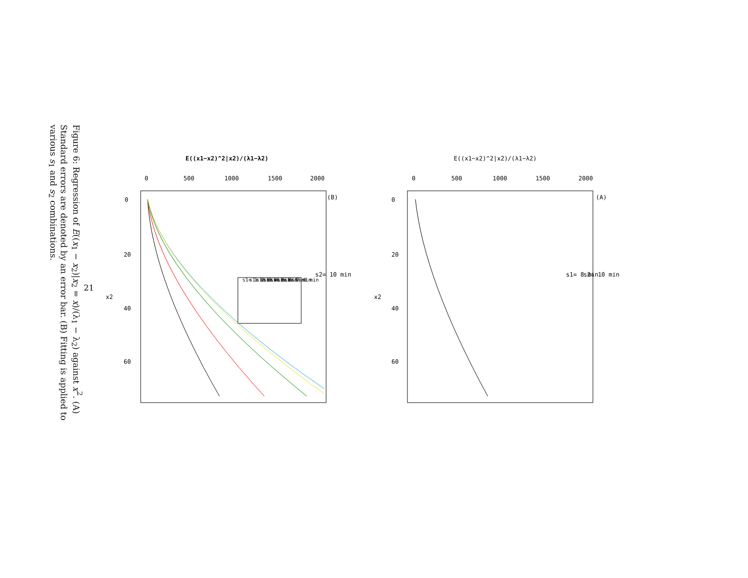21
Figure 6: Regression of E((x<sub>1</sub> − x<sub>2</sub>)|x<sub>2</sub> = x)/(λ<sub>1</sub> − λ<sub>2</sub>) against x<sup>2</sup>. (A) Standard errors are denoted by an error bar. (B) Fitting is applied to various s<sub>1</sub> and s<sub>2</sub> combinations.
E((x1−x2)^2|x2)/(λ1−λ2)
0
500
1000
1500
2000
(A)
s2= 10 min
s1= 8 min
0
20
40
60
x2
E((x1−x2)^2|x2)/(λ1−λ2)
0
500
1000
1500
2000
(B)
s2= 10 min
0
20
40
60
x2
s1= 8 min
s1= 7 min
s1= 6 min
s1= 5 min
s1= 4 min
s1= 3 min
s1= 2 min
s1= 1 min